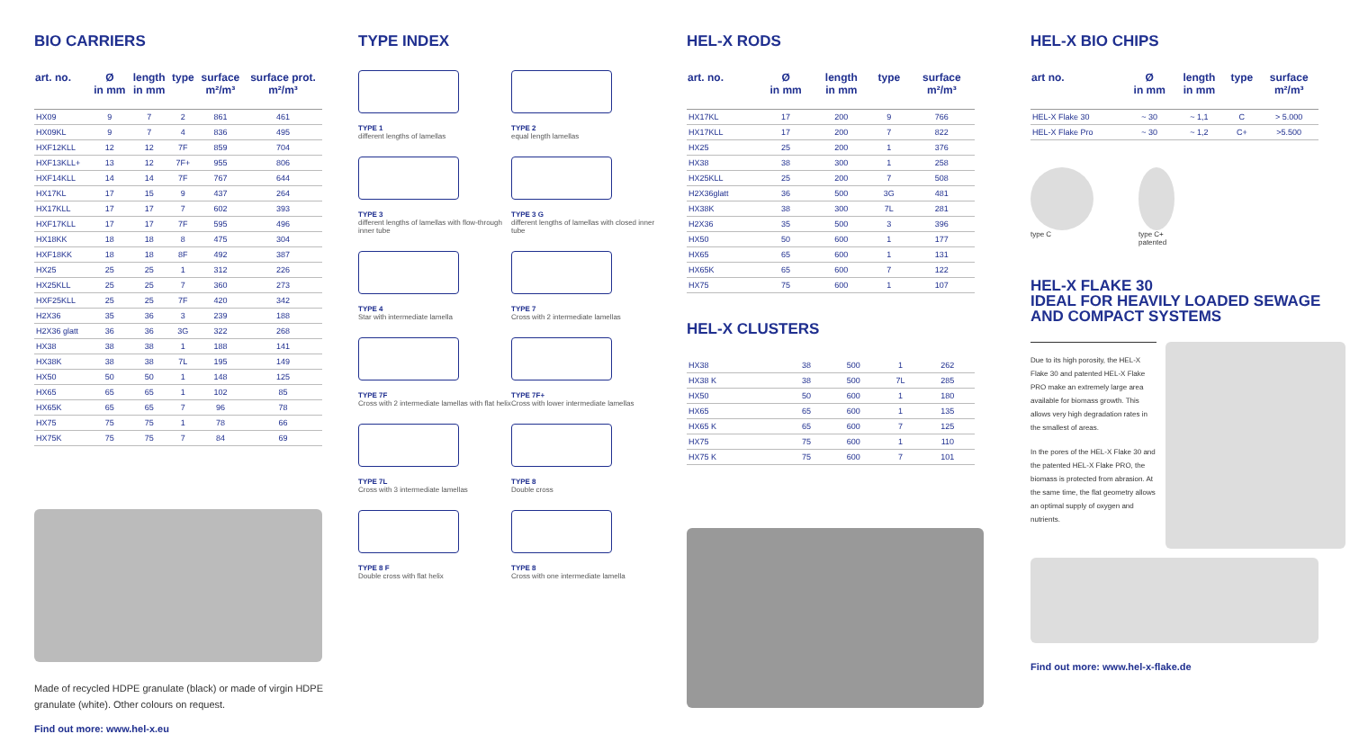BIO CARRIERS
| art. no. | Ø in mm | length in mm | type | surface m²/m³ | surface prot. m²/m³ |
| --- | --- | --- | --- | --- | --- |
| HX09 | 9 | 7 | 2 | 861 | 461 |
| HX09KL | 9 | 7 | 4 | 836 | 495 |
| HXF12KLL | 12 | 12 | 7F | 859 | 704 |
| HXF13KLL+ | 13 | 12 | 7F+ | 955 | 806 |
| HXF14KLL | 14 | 14 | 7F | 767 | 644 |
| HX17KL | 17 | 15 | 9 | 437 | 264 |
| HX17KLL | 17 | 17 | 7 | 602 | 393 |
| HXF17KLL | 17 | 17 | 7F | 595 | 496 |
| HX18KK | 18 | 18 | 8 | 475 | 304 |
| HXF18KK | 18 | 18 | 8F | 492 | 387 |
| HX25 | 25 | 25 | 1 | 312 | 226 |
| HX25KLL | 25 | 25 | 7 | 360 | 273 |
| HXF25KLL | 25 | 25 | 7F | 420 | 342 |
| H2X36 | 35 | 36 | 3 | 239 | 188 |
| H2X36 glatt | 36 | 36 | 3G | 322 | 268 |
| HX38 | 38 | 38 | 1 | 188 | 141 |
| HX38K | 38 | 38 | 7L | 195 | 149 |
| HX50 | 50 | 50 | 1 | 148 | 125 |
| HX65 | 65 | 65 | 1 | 102 | 85 |
| HX65K | 65 | 65 | 7 | 96 | 78 |
| HX75 | 75 | 75 | 1 | 78 | 66 |
| HX75K | 75 | 75 | 7 | 84 | 69 |
Made of recycled HDPE granulate (black) or made of virgin HDPE granulate (white). Other colours on request.
Find out more: www.hel-x.eu
TYPE INDEX
TYPE 1
different lengths of lamellas
TYPE 2
equal length lamellas
TYPE 3
different lengths of lamellas with flow-through inner tube
TYPE 3 G
different lengths of lamellas with closed inner tube
TYPE 4
Star with intermediate lamella
TYPE 7
Cross with 2 intermediate lamellas
TYPE 7F
Cross with 2 intermediate lamellas with flat helix
TYPE 7F+
Cross with lower intermediate lamellas
TYPE 7L
Cross with 3 intermediate lamellas
TYPE 8
Double cross
TYPE 8 F
Double cross with flat helix
TYPE 8
Cross with one intermediate lamella
HEL-X RODS
| art. no. | Ø in mm | length in mm | type | surface m²/m³ |
| --- | --- | --- | --- | --- |
| HX17KL | 17 | 200 | 9 | 766 |
| HX17KLL | 17 | 200 | 7 | 822 |
| HX25 | 25 | 200 | 1 | 376 |
| HX38 | 38 | 300 | 1 | 258 |
| HX25KLL | 25 | 200 | 7 | 508 |
| H2X36glatt | 36 | 500 | 3G | 481 |
| HX38K | 38 | 300 | 7L | 281 |
| H2X36 | 35 | 500 | 3 | 396 |
| HX50 | 50 | 600 | 1 | 177 |
| HX65 | 65 | 600 | 1 | 131 |
| HX65K | 65 | 600 | 7 | 122 |
| HX75 | 75 | 600 | 1 | 107 |
HEL-X CLUSTERS
| HX38 | 38 | 500 | 1 | 262 |
| HX38 K | 38 | 500 | 7L | 285 |
| HX50 | 50 | 600 | 1 | 180 |
| HX65 | 65 | 600 | 1 | 135 |
| HX65 K | 65 | 600 | 7 | 125 |
| HX75 | 75 | 600 | 1 | 110 |
| HX75 K | 75 | 600 | 7 | 101 |
HEL-X BIO CHIPS
| art no. | Ø in mm | length in mm | type | surface m²/m³ |
| --- | --- | --- | --- | --- |
| HEL-X Flake 30 | ~ 30 | ~ 1,1 | C | > 5.000 |
| HEL-X Flake Pro | ~ 30 | ~ 1,2 | C+ | >5.500 |
type C type C+
patented
HEL-X FLAKE 30
IDEAL FOR HEAVILY LOADED SEWAGE AND COMPACT SYSTEMS
Due to its high porosity, the HEL-X Flake 30 and patented HEL-X Flake PRO make an extremely large area available for biomass growth. This allows very high degradation rates in the smallest of areas.
In the pores of the HEL-X Flake 30 and the patented HEL-X Flake PRO, the biomass is protected from abrasion. At the same time, the flat geometry allows an optimal supply of oxygen and nutrients.
Find out more: www.hel-x-flake.de